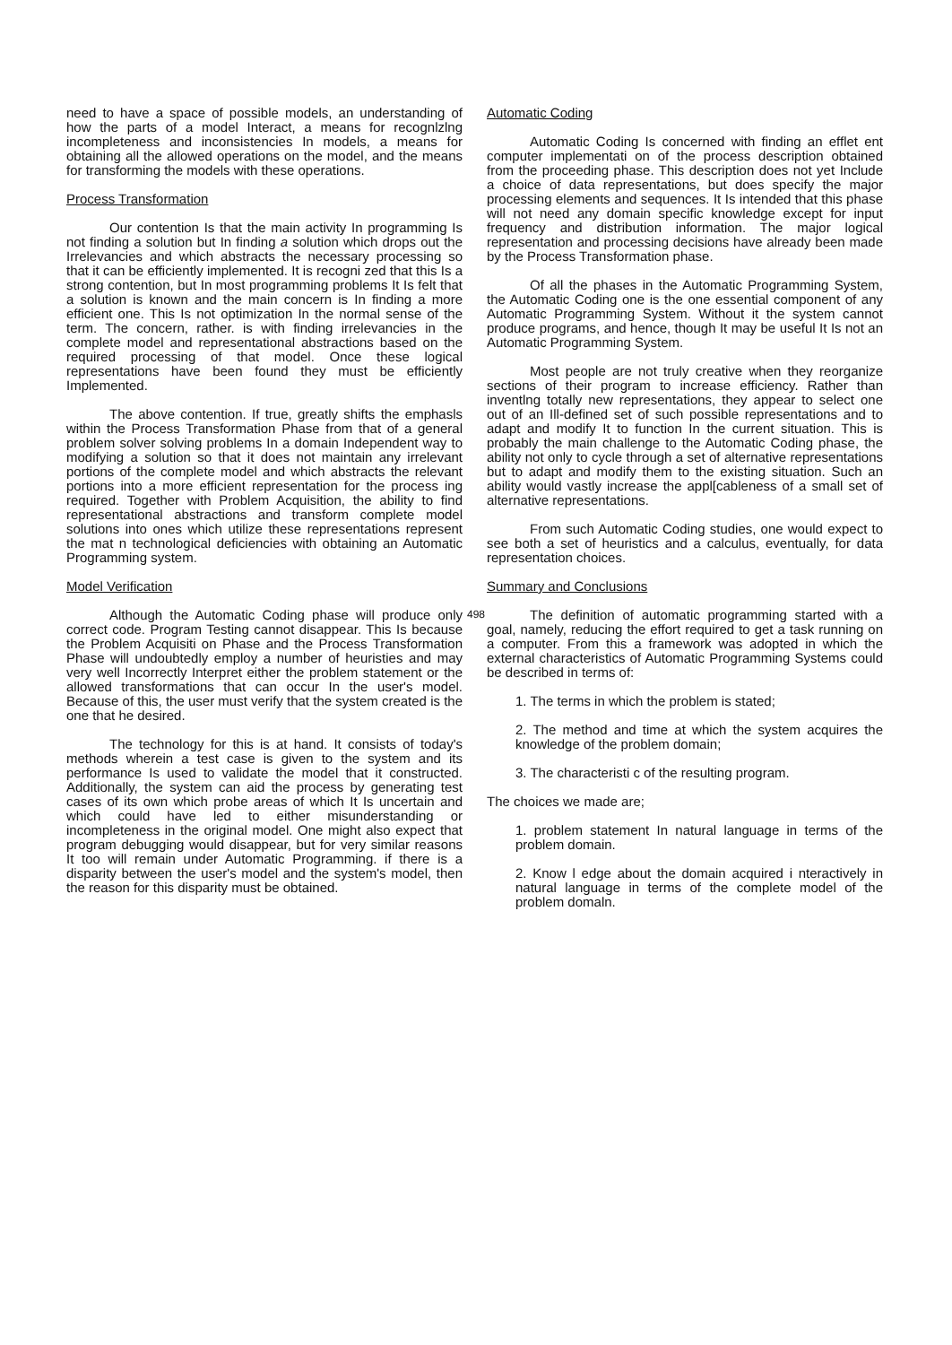need to have a space of possible models, an understanding of how the parts of a model Interact, a means for recognlzlng incompleteness and inconsistencies In models, a means for obtaining all the allowed operations on the model, and the means for transforming the models with these operations.
Process Transformation
Our contention Is that the main activity In programming Is not finding a solution but In finding a solution which drops out the Irrelevancies and which abstracts the necessary processing so that it can be efficiently implemented. It is recogni zed that this Is a strong contention, but In most programming problems It Is felt that a solution is known and the main concern is In finding a more efficient one. This Is not optimization In the normal sense of the term. The concern, rather. is with finding irrelevancies in the complete model and representational abstractions based on the required processing of that model. Once these logical representations have been found they must be efficiently Implemented.
The above contention. If true, greatly shifts the emphasls within the Process Transformation Phase from that of a general problem solver solving problems In a domain Independent way to modifying a solution so that it does not maintain any irrelevant portions of the complete model and which abstracts the relevant portions into a more efficient representation for the process ing required. Together with Problem Acquisition, the ability to find representational abstractions and transform complete model solutions into ones which utilize these representations represent the mat n technological deficiencies with obtaining an Automatic Programming system.
Model Verification
Although the Automatic Coding phase will produce only correct code. Program Testing cannot disappear. This Is because the Problem Acquisiti on Phase and the Process Transformation Phase will undoubtedly employ a number of heuristies and may very well Incorrectly Interpret either the problem statement or the allowed transformations that can occur In the user's model. Because of this, the user must verify that the system created is the one that he desired.
The technology for this is at hand. It consists of today's methods wherein a test case is given to the system and its performance Is used to validate the model that it constructed. Additionally, the system can aid the process by generating test cases of its own which probe areas of which It Is uncertain and which could have led to either misunderstanding or incompleteness in the original model. One might also expect that program debugging would disappear, but for very similar reasons It too will remain under Automatic Programming. if there is a disparity between the user's model and the system's model, then the reason for this disparity must be obtained.
Automatic Coding
Automatic Coding Is concerned with finding an efflet ent computer implementati on of the process description obtained from the proceeding phase. This description does not yet Include a choice of data representations, but does specify the major processing elements and sequences. It Is intended that this phase will not need any domain specific knowledge except for input frequency and distribution information. The major logical representation and processing decisions have already been made by the Process Transformation phase.
Of all the phases in the Automatic Programming System, the Automatic Coding one is the one essential component of any Automatic Programming System. Without it the system cannot produce programs, and hence, though It may be useful It Is not an Automatic Programming System.
Most people are not truly creative when they reorganize sections of their program to increase efficiency. Rather than inventlng totally new representations, they appear to select one out of an Ill-defined set of such possible representations and to adapt and modify It to function In the current situation. This is probably the main challenge to the Automatic Coding phase, the ability not only to cycle through a set of alternative representations but to adapt and modify them to the existing situation. Such an ability would vastly increase the appl[cableness of a small set of alternative representations.
From such Automatic Coding studies, one would expect to see both a set of heuristics and a calculus, eventually, for data representation choices.
Summary and Conclusions
The definition of automatic programming started with a goal, namely, reducing the effort required to get a task running on a computer. From this a framework was adopted in which the external characteristics of Automatic Programming Systems could be described in terms of:
1. The terms in which the problem is stated;
2. The method and time at which the system acquires the knowledge of the problem domain;
3. The characteristi c of the resulting program.
The choices we made are;
1. problem statement In natural language in terms of the problem domain.
2. Know l edge about the domain acquired i nteractively in natural language in terms of the complete model of the problem domaln.
498